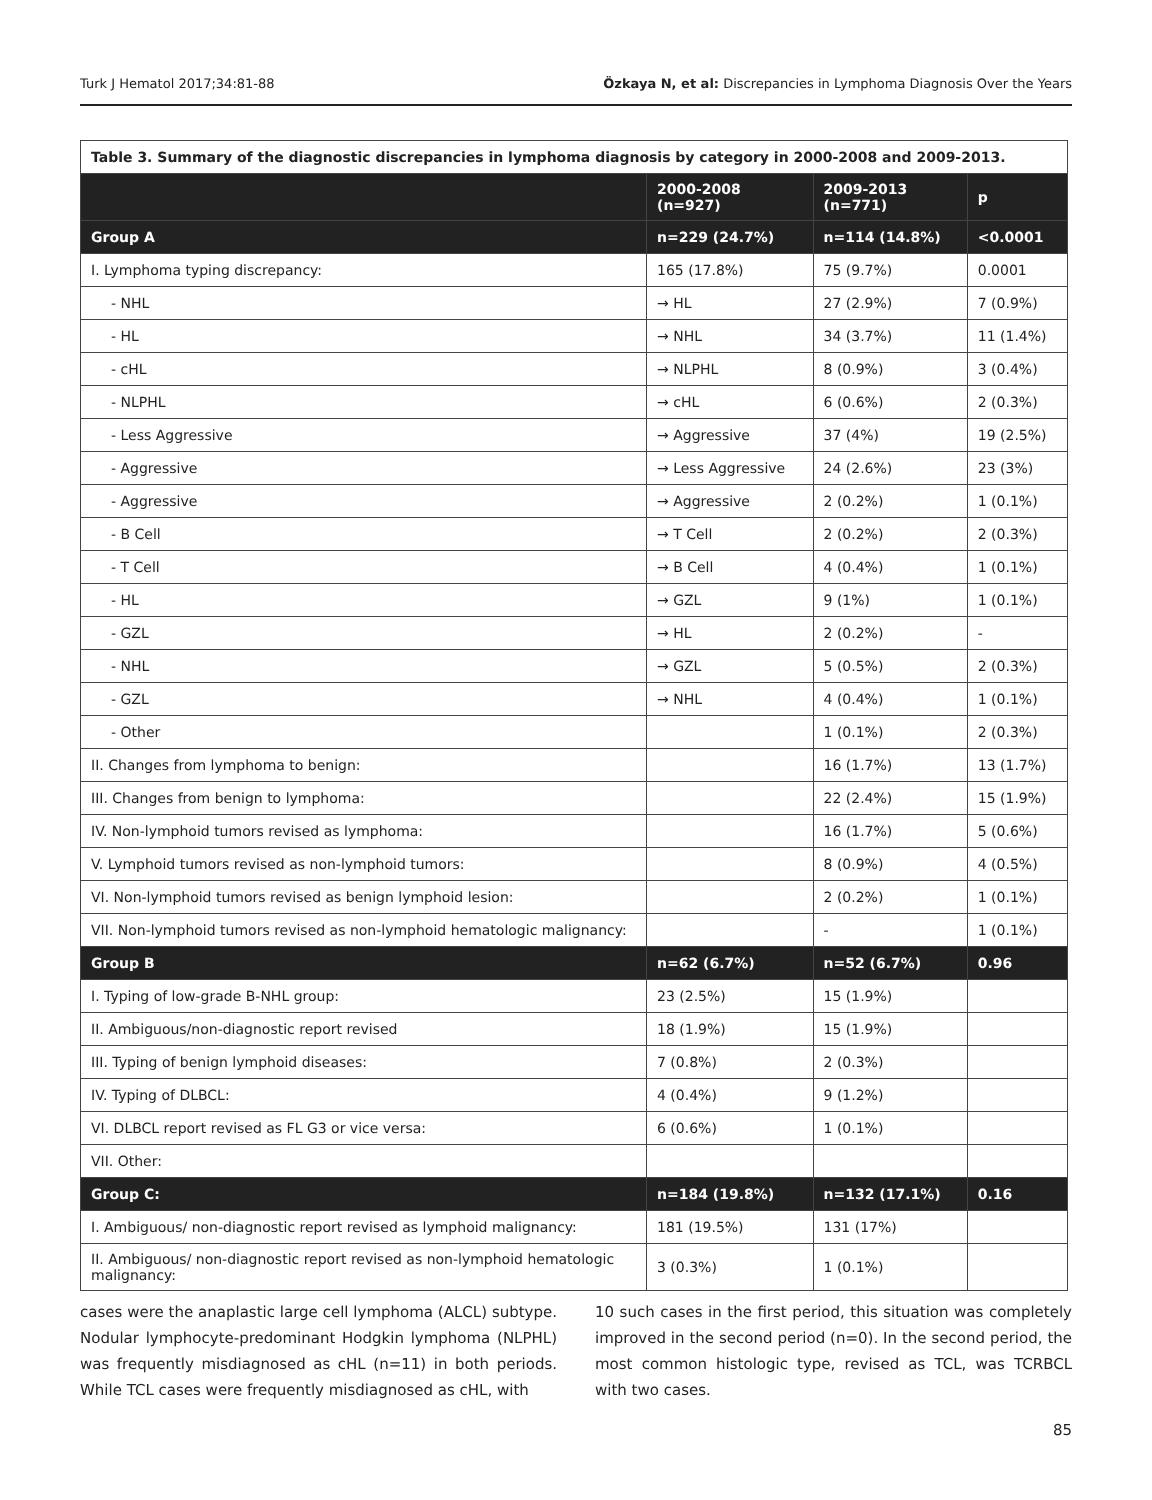Turk J Hematol 2017;34:81-88 Özkaya N, et al: Discrepancies in Lymphoma Diagnosis Over the Years
| Table 3. Summary of the diagnostic discrepancies in lymphoma diagnosis by category in 2000-2008 and 2009-2013. | | | |
| | 2000-2008 (n=927) | 2009-2013 (n=771) | p |
| Group A | n=229 (24.7%) | n=114 (14.8%) | <0.0001 |
| I. Lymphoma typing discrepancy: | 165 (17.8%) | 75 (9.7%) | 0.0001 |
| - NHL | → HL | 27 (2.9%) | 7 (0.9%) |
| - HL | → NHL | 34 (3.7%) | 11 (1.4%) |
| - cHL | → NLPHL | 8 (0.9%) | 3 (0.4%) |
| - NLPHL | → cHL | 6 (0.6%) | 2 (0.3%) |
| - Less Aggressive | → Aggressive | 37 (4%) | 19 (2.5%) |
| - Aggressive | → Less Aggressive | 24 (2.6%) | 23 (3%) |
| - Aggressive | → Aggressive | 2 (0.2%) | 1 (0.1%) |
| - B Cell | → T Cell | 2 (0.2%) | 2 (0.3%) |
| - T Cell | → B Cell | 4 (0.4%) | 1 (0.1%) |
| - HL | → GZL | 9 (1%) | 1 (0.1%) |
| - GZL | → HL | 2 (0.2%) | - |
| - NHL | → GZL | 5 (0.5%) | 2 (0.3%) |
| - GZL | → NHL | 4 (0.4%) | 1 (0.1%) |
| - Other | | 1 (0.1%) | 2 (0.3%) |
| II. Changes from lymphoma to benign: | | 16 (1.7%) | 13 (1.7%) |
| III. Changes from benign to lymphoma: | | 22 (2.4%) | 15 (1.9%) |
| IV. Non-lymphoid tumors revised as lymphoma: | | 16 (1.7%) | 5 (0.6%) |
| V. Lymphoid tumors revised as non-lymphoid tumors: | | 8 (0.9%) | 4 (0.5%) |
| VI. Non-lymphoid tumors revised as benign lymphoid lesion: | | 2 (0.2%) | 1 (0.1%) |
| VII. Non-lymphoid tumors revised as non-lymphoid hematologic malignancy: | | - | 1 (0.1%) |
| Group B | n=62 (6.7%) | n=52 (6.7%) | 0.96 |
| I. Typing of low-grade B-NHL group: | 23 (2.5%) | 15 (1.9%) | |
| II. Ambiguous/non-diagnostic report revised | 18 (1.9%) | 15 (1.9%) | |
| III. Typing of benign lymphoid diseases: | 7 (0.8%) | 2 (0.3%) | |
| IV. Typing of DLBCL: | 4 (0.4%) | 9 (1.2%) | |
| VI. DLBCL report revised as FL G3 or vice versa: | 6 (0.6%) | 1 (0.1%) | |
| VII. Other: | | | |
| Group C: | n=184 (19.8%) | n=132 (17.1%) | 0.16 |
| I. Ambiguous/ non-diagnostic report revised as lymphoid malignancy: | 181 (19.5%) | 131 (17%) | |
| II. Ambiguous/ non-diagnostic report revised as non-lymphoid hematologic malignancy: | 3 (0.3%) | 1 (0.1%) | |
cases were the anaplastic large cell lymphoma (ALCL) subtype. Nodular lymphocyte-predominant Hodgkin lymphoma (NLPHL) was frequently misdiagnosed as cHL (n=11) in both periods. While TCL cases were frequently misdiagnosed as cHL, with
10 such cases in the first period, this situation was completely improved in the second period (n=0). In the second period, the most common histologic type, revised as TCL, was TCRBCL with two cases.
85